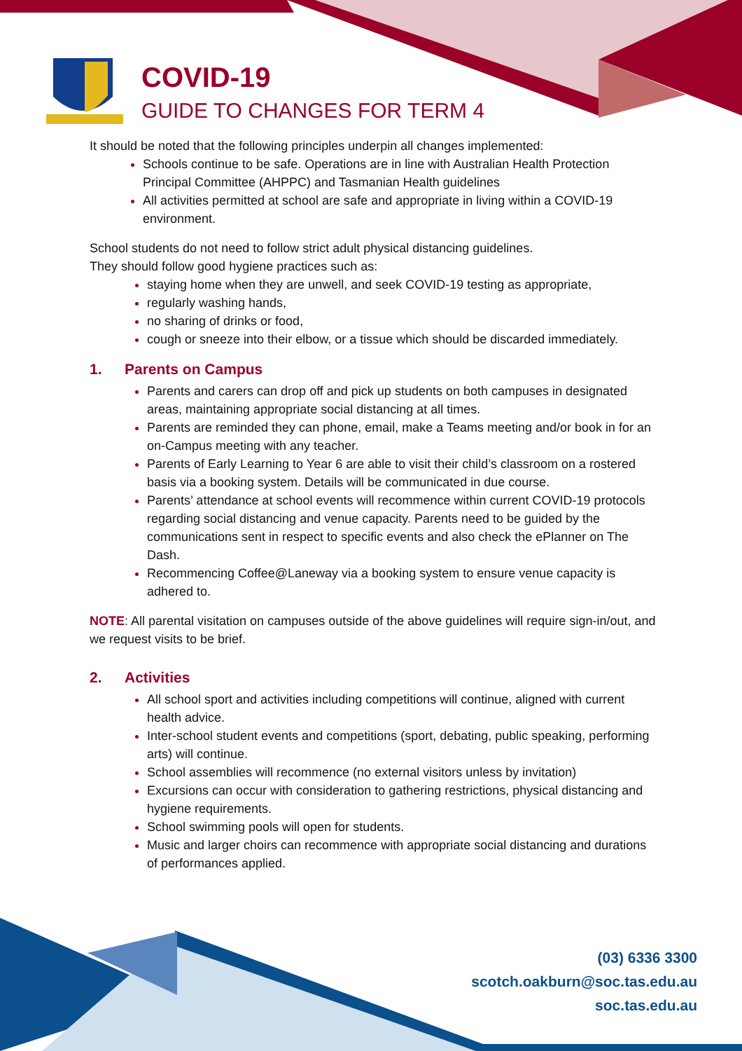COVID-19
GUIDE TO CHANGES FOR TERM 4
It should be noted that the following principles underpin all changes implemented:
Schools continue to be safe. Operations are in line with Australian Health Protection Principal Committee (AHPPC) and Tasmanian Health guidelines
All activities permitted at school are safe and appropriate in living within a COVID-19 environment.
School students do not need to follow strict adult physical distancing guidelines.
They should follow good hygiene practices such as:
staying home when they are unwell, and seek COVID-19 testing as appropriate,
regularly washing hands,
no sharing of drinks or food,
cough or sneeze into their elbow, or a tissue which should be discarded immediately.
1. Parents on Campus
Parents and carers can drop off and pick up students on both campuses in designated areas, maintaining appropriate social distancing at all times.
Parents are reminded they can phone, email, make a Teams meeting and/or book in for an on-Campus meeting with any teacher.
Parents of Early Learning to Year 6 are able to visit their child’s classroom on a rostered basis via a booking system. Details will be communicated in due course.
Parents’ attendance at school events will recommence within current COVID-19 protocols regarding social distancing and venue capacity. Parents need to be guided by the communications sent in respect to specific events and also check the ePlanner on The Dash.
Recommencing Coffee@Laneway via a booking system to ensure venue capacity is adhered to.
NOTE: All parental visitation on campuses outside of the above guidelines will require sign-in/out, and we request visits to be brief.
2. Activities
All school sport and activities including competitions will continue, aligned with current health advice.
Inter-school student events and competitions (sport, debating, public speaking, performing arts) will continue.
School assemblies will recommence (no external visitors unless by invitation)
Excursions can occur with consideration to gathering restrictions, physical distancing and hygiene requirements.
School swimming pools will open for students.
Music and larger choirs can recommence with appropriate social distancing and durations of performances applied.
(03) 6336 3300
scotch.oakburn@soc.tas.edu.au
soc.tas.edu.au